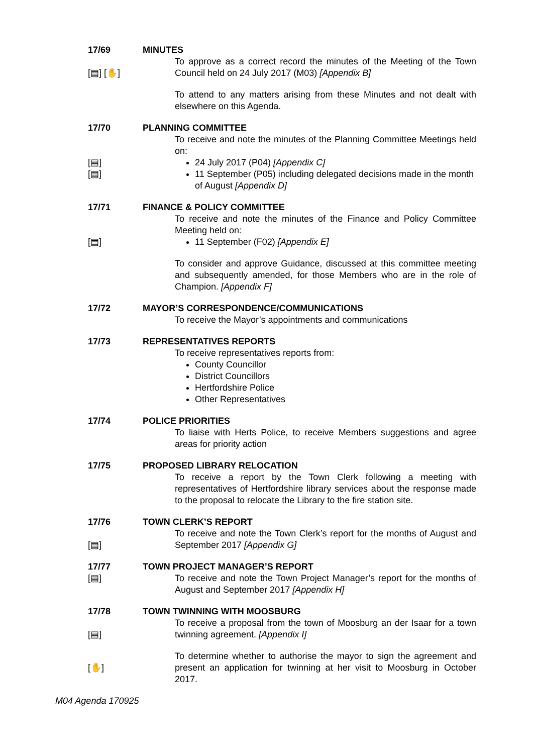17/69
MINUTES
[▤] [✋]
To approve as a correct record the minutes of the Meeting of the Town Council held on 24 July 2017 (M03) [Appendix B]
To attend to any matters arising from these Minutes and not dealt with elsewhere on this Agenda.
17/70
PLANNING COMMITTEE
[▤]
[▤]
To receive and note the minutes of the Planning Committee Meetings held on:
24 July 2017 (P04) [Appendix C]
11 September (P05) including delegated decisions made in the month of August [Appendix D]
17/71
FINANCE & POLICY COMMITTEE
[▤]
To receive and note the minutes of the Finance and Policy Committee Meeting held on:
11 September (F02) [Appendix E]
To consider and approve Guidance, discussed at this committee meeting and subsequently amended, for those Members who are in the role of Champion. [Appendix F]
17/72
MAYOR’S CORRESPONDENCE/COMMUNICATIONS
To receive the Mayor’s appointments and communications
17/73
REPRESENTATIVES REPORTS
To receive representatives reports from:
County Councillor
District Councillors
Hertfordshire Police
Other Representatives
17/74
POLICE PRIORITIES
To liaise with Herts Police, to receive Members suggestions and agree areas for priority action
17/75
PROPOSED LIBRARY RELOCATION
To receive a report by the Town Clerk following a meeting with representatives of Hertfordshire library services about the response made to the proposal to relocate the Library to the fire station site.
17/76
TOWN CLERK’S REPORT
[▤]
To receive and note the Town Clerk’s report for the months of August and September 2017 [Appendix G]
17/77
TOWN PROJECT MANAGER’S REPORT
[▤]
To receive and note the Town Project Manager’s report for the months of August and September 2017 [Appendix H]
17/78
TOWN TWINNING WITH MOOSBURG
[▤]
To receive a proposal from the town of Moosburg an der Isaar for a town twinning agreement. [Appendix I]
[✋]
To determine whether to authorise the mayor to sign the agreement and present an application for twinning at her visit to Moosburg in October 2017.
M04 Agenda 170925